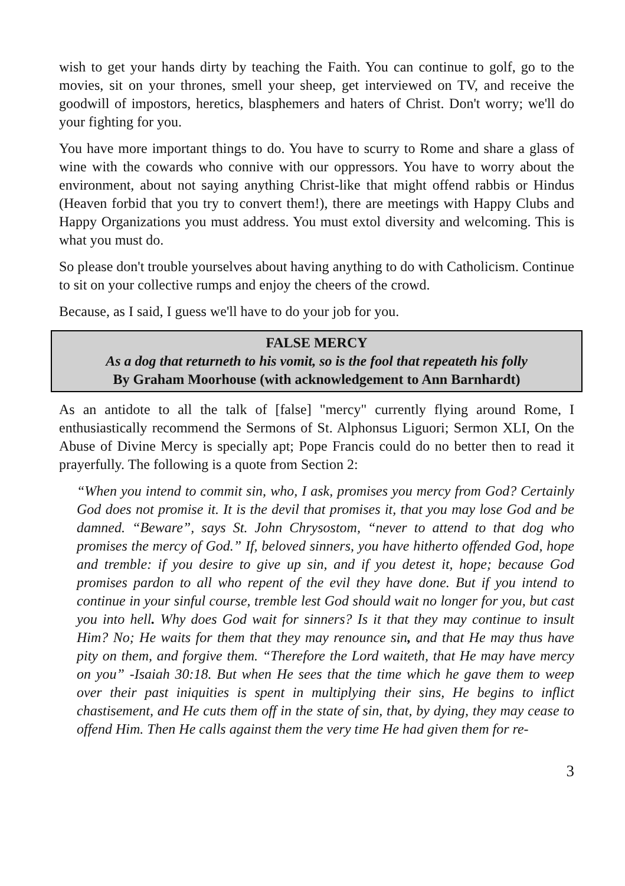wish to get your hands dirty by teaching the Faith. You can continue to golf, go to the movies, sit on your thrones, smell your sheep, get interviewed on TV, and receive the goodwill of impostors, heretics, blasphemers and haters of Christ. Don't worry; we'll do your fighting for you.
You have more important things to do. You have to scurry to Rome and share a glass of wine with the cowards who connive with our oppressors. You have to worry about the environment, about not saying anything Christ-like that might offend rabbis or Hindus (Heaven forbid that you try to convert them!), there are meetings with Happy Clubs and Happy Organizations you must address. You must extol diversity and welcoming. This is what you must do.
So please don't trouble yourselves about having anything to do with Catholicism. Continue to sit on your collective rumps and enjoy the cheers of the crowd.
Because, as I said, I guess we'll have to do your job for you.
FALSE MERCY
As a dog that returneth to his vomit, so is the fool that repeateth his folly
By Graham Moorhouse (with acknowledgement to Ann Barnhardt)
As an antidote to all the talk of [false] "mercy" currently flying around Rome, I enthusiastically recommend the Sermons of St. Alphonsus Liguori; Sermon XLI, On the Abuse of Divine Mercy is specially apt; Pope Francis could do no better then to read it prayerfully. The following is a quote from Section 2:
“When you intend to commit sin, who, I ask, promises you mercy from God? Certainly God does not promise it. It is the devil that promises it, that you may lose God and be damned. “Beware”, says St. John Chrysostom, “never to attend to that dog who promises the mercy of God.” If, beloved sinners, you have hitherto offended God, hope and tremble: if you desire to give up sin, and if you detest it, hope; because God promises pardon to all who repent of the evil they have done. But if you intend to continue in your sinful course, tremble lest God should wait no longer for you, but cast you into hell. Why does God wait for sinners? Is it that they may continue to insult Him? No; He waits for them that they may renounce sin, and that He may thus have pity on them, and forgive them. “Therefore the Lord waiteth, that He may have mercy on you” -Isaiah 30:18. But when He sees that the time which he gave them to weep over their past iniquities is spent in multiplying their sins, He begins to inflict chastisement, and He cuts them off in the state of sin, that, by dying, they may cease to offend Him. Then He calls against them the very time He had given them for re-
3